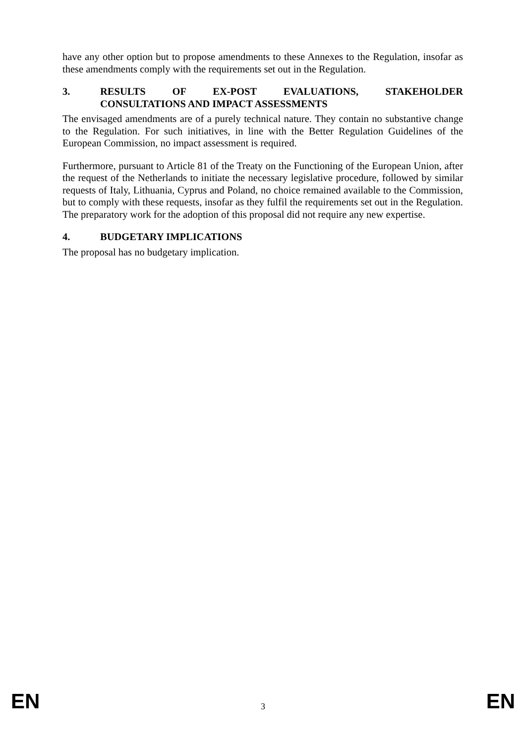have any other option but to propose amendments to these Annexes to the Regulation, insofar as these amendments comply with the requirements set out in the Regulation.
3. RESULTS OF EX-POST EVALUATIONS, STAKEHOLDER CONSULTATIONS AND IMPACT ASSESSMENTS
The envisaged amendments are of a purely technical nature. They contain no substantive change to the Regulation. For such initiatives, in line with the Better Regulation Guidelines of the European Commission, no impact assessment is required.
Furthermore, pursuant to Article 81 of the Treaty on the Functioning of the European Union, after the request of the Netherlands to initiate the necessary legislative procedure, followed by similar requests of Italy, Lithuania, Cyprus and Poland, no choice remained available to the Commission, but to comply with these requests, insofar as they fulfil the requirements set out in the Regulation. The preparatory work for the adoption of this proposal did not require any new expertise.
4. BUDGETARY IMPLICATIONS
The proposal has no budgetary implication.
EN 3 EN